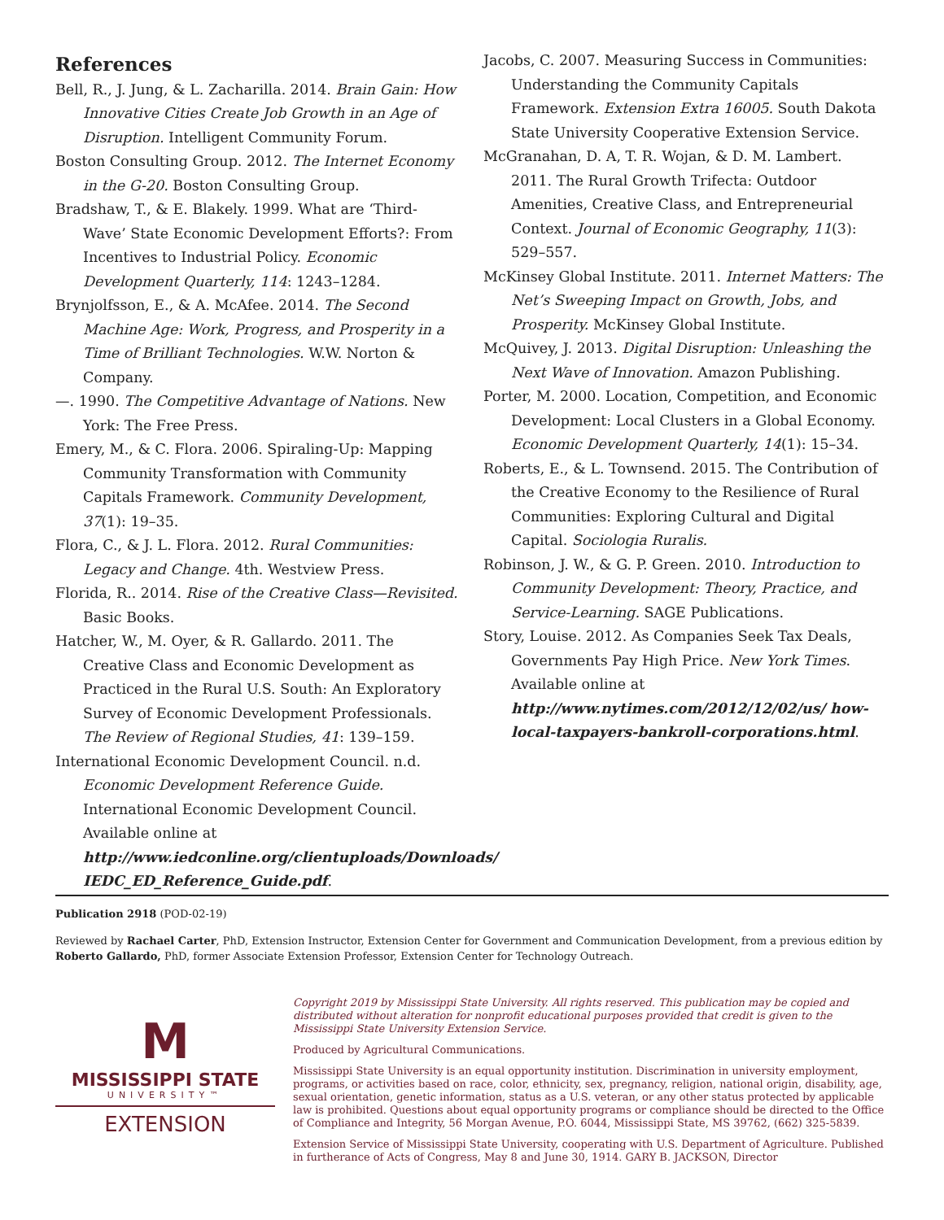References
Bell, R., J. Jung, & L. Zacharilla. 2014. Brain Gain: How Innovative Cities Create Job Growth in an Age of Disruption. Intelligent Community Forum.
Boston Consulting Group. 2012. The Internet Economy in the G-20. Boston Consulting Group.
Bradshaw, T., & E. Blakely. 1999. What are ‘Third-Wave’ State Economic Development Efforts?: From Incentives to Industrial Policy. Economic Development Quarterly, 114: 1243–1284.
Brynjolfsson, E., & A. McAfee. 2014. The Second Machine Age: Work, Progress, and Prosperity in a Time of Brilliant Technologies. W.W. Norton & Company.
—. 1990. The Competitive Advantage of Nations. New York: The Free Press.
Emery, M., & C. Flora. 2006. Spiraling-Up: Mapping Community Transformation with Community Capitals Framework. Community Development, 37(1): 19–35.
Flora, C., & J. L. Flora. 2012. Rural Communities: Legacy and Change. 4th. Westview Press.
Florida, R.. 2014. Rise of the Creative Class—Revisited. Basic Books.
Hatcher, W., M. Oyer, & R. Gallardo. 2011. The Creative Class and Economic Development as Practiced in the Rural U.S. South: An Exploratory Survey of Economic Development Professionals. The Review of Regional Studies, 41: 139–159.
International Economic Development Council. n.d. Economic Development Reference Guide. International Economic Development Council. Available online at http://www.iedconline.org/clientuploads/Downloads/ IEDC_ED_Reference_Guide.pdf.
Jacobs, C. 2007. Measuring Success in Communities: Understanding the Community Capitals Framework. Extension Extra 16005. South Dakota State University Cooperative Extension Service.
McGranahan, D. A, T. R. Wojan, & D. M. Lambert. 2011. The Rural Growth Trifecta: Outdoor Amenities, Creative Class, and Entrepreneurial Context. Journal of Economic Geography, 11(3): 529–557.
McKinsey Global Institute. 2011. Internet Matters: The Net’s Sweeping Impact on Growth, Jobs, and Prosperity. McKinsey Global Institute.
McQuivey, J. 2013. Digital Disruption: Unleashing the Next Wave of Innovation. Amazon Publishing.
Porter, M. 2000. Location, Competition, and Economic Development: Local Clusters in a Global Economy. Economic Development Quarterly, 14(1): 15–34.
Roberts, E., & L. Townsend. 2015. The Contribution of the Creative Economy to the Resilience of Rural Communities: Exploring Cultural and Digital Capital. Sociologia Ruralis.
Robinson, J. W., & G. P. Green. 2010. Introduction to Community Development: Theory, Practice, and Service-Learning. SAGE Publications.
Story, Louise. 2012. As Companies Seek Tax Deals, Governments Pay High Price. New York Times. Available online at http://www.nytimes.com/2012/12/02/us/ how-local-taxpayers-bankroll-corporations.html.
Publication 2918 (POD-02-19)
Reviewed by Rachael Carter, PhD, Extension Instructor, Extension Center for Government and Communication Development, from a previous edition by Roberto Gallardo, PhD, former Associate Extension Professor, Extension Center for Technology Outreach.
M
MISSISSIPPI STATE
UNIVERSITY™
EXTENSION
Copyright 2019 by Mississippi State University. All rights reserved. This publication may be copied and distributed without alteration for nonprofit educational purposes provided that credit is given to the Mississippi State University Extension Service.
Produced by Agricultural Communications.
Mississippi State University is an equal opportunity institution. Discrimination in university employment, programs, or activities based on race, color, ethnicity, sex, pregnancy, religion, national origin, disability, age, sexual orientation, genetic information, status as a U.S. veteran, or any other status protected by applicable law is prohibited. Questions about equal opportunity programs or compliance should be directed to the Office of Compliance and Integrity, 56 Morgan Avenue, P.O. 6044, Mississippi State, MS 39762, (662) 325-5839.
Extension Service of Mississippi State University, cooperating with U.S. Department of Agriculture. Published in furtherance of Acts of Congress, May 8 and June 30, 1914. GARY B. JACKSON, Director